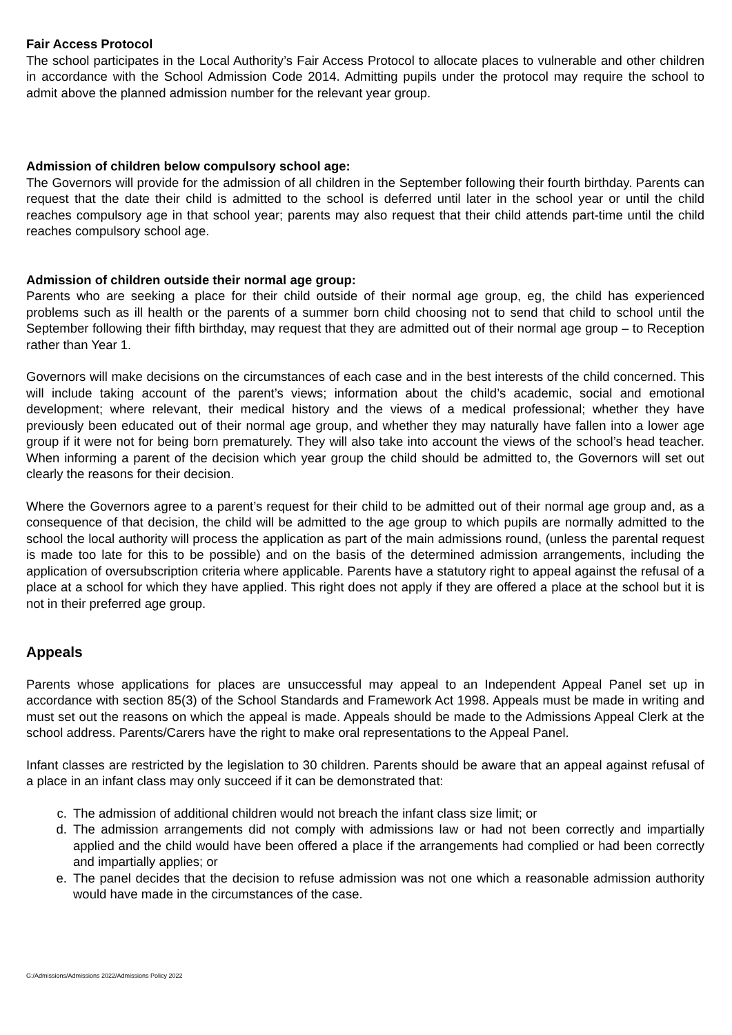Fair Access Protocol
The school participates in the Local Authority’s Fair Access Protocol to allocate places to vulnerable and other children in accordance with the School Admission Code 2014. Admitting pupils under the protocol may require the school to admit above the planned admission number for the relevant year group.
Admission of children below compulsory school age:
The Governors will provide for the admission of all children in the September following their fourth birthday. Parents can request that the date their child is admitted to the school is deferred until later in the school year or until the child reaches compulsory age in that school year; parents may also request that their child attends part-time until the child reaches compulsory school age.
Admission of children outside their normal age group:
Parents who are seeking a place for their child outside of their normal age group, eg, the child has experienced problems such as ill health or the parents of a summer born child choosing not to send that child to school until the September following their fifth birthday, may request that they are admitted out of their normal age group – to Reception rather than Year 1.
Governors will make decisions on the circumstances of each case and in the best interests of the child concerned. This will include taking account of the parent’s views; information about the child’s academic, social and emotional development; where relevant, their medical history and the views of a medical professional; whether they have previously been educated out of their normal age group, and whether they may naturally have fallen into a lower age group if it were not for being born prematurely. They will also take into account the views of the school’s head teacher. When informing a parent of the decision which year group the child should be admitted to, the Governors will set out clearly the reasons for their decision.
Where the Governors agree to a parent’s request for their child to be admitted out of their normal age group and, as a consequence of that decision, the child will be admitted to the age group to which pupils are normally admitted to the school the local authority will process the application as part of the main admissions round, (unless the parental request is made too late for this to be possible) and on the basis of the determined admission arrangements, including the application of oversubscription criteria where applicable. Parents have a statutory right to appeal against the refusal of a place at a school for which they have applied. This right does not apply if they are offered a place at the school but it is not in their preferred age group.
Appeals
Parents whose applications for places are unsuccessful may appeal to an Independent Appeal Panel set up in accordance with section 85(3) of the School Standards and Framework Act 1998. Appeals must be made in writing and must set out the reasons on which the appeal is made. Appeals should be made to the Admissions Appeal Clerk at the school address. Parents/Carers have the right to make oral representations to the Appeal Panel.
Infant classes are restricted by the legislation to 30 children. Parents should be aware that an appeal against refusal of a place in an infant class may only succeed if it can be demonstrated that:
c. The admission of additional children would not breach the infant class size limit; or
d. The admission arrangements did not comply with admissions law or had not been correctly and impartially applied and the child would have been offered a place if the arrangements had complied or had been correctly and impartially applies; or
e. The panel decides that the decision to refuse admission was not one which a reasonable admission authority would have made in the circumstances of the case.
G:/Admissions/Admissions 2022/Admissions Policy 2022